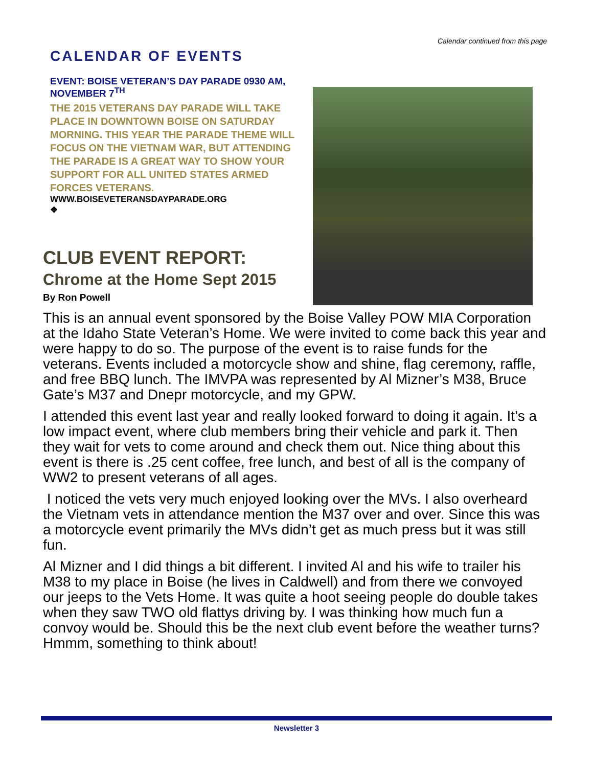Calendar continued from this page
CALENDAR OF EVENTS
EVENT: BOISE VETERAN’S DAY PARADE 0930 AM, NOVEMBER 7<sup>TH</sup>
THE 2015 VETERANS DAY PARADE WILL TAKE PLACE IN DOWNTOWN BOISE ON SATURDAY MORNING. THIS YEAR THE PARADE THEME WILL FOCUS ON THE VIETNAM WAR, BUT ATTENDING THE PARADE IS A GREAT WAY TO SHOW YOUR SUPPORT FOR ALL UNITED STATES ARMED FORCES VETERANS.
WWW.BOISEVETERANSDAYPARADE.ORG
❖
CLUB EVENT REPORT:
Chrome at the Home Sept 2015
By Ron Powell
This is an annual event sponsored by the Boise Valley POW MIA Corporation at the Idaho State Veteran’s Home. We were invited to come back this year and were happy to do so. The purpose of the event is to raise funds for the veterans. Events included a motorcycle show and shine, flag ceremony, raffle, and free BBQ lunch. The IMVPA was represented by Al Mizner’s M38, Bruce Gate’s M37 and Dnepr motorcycle, and my GPW.
I attended this event last year and really looked forward to doing it again. It’s a low impact event, where club members bring their vehicle and park it. Then they wait for vets to come around and check them out. Nice thing about this event is there is .25 cent coffee, free lunch, and best of all is the company of WW2 to present veterans of all ages.
I noticed the vets very much enjoyed looking over the MVs. I also overheard the Vietnam vets in attendance mention the M37 over and over. Since this was a motorcycle event primarily the MVs didn’t get as much press but it was still fun.
Al Mizner and I did things a bit different. I invited Al and his wife to trailer his M38 to my place in Boise (he lives in Caldwell) and from there we convoyed our jeeps to the Vets Home. It was quite a hoot seeing people do double takes when they saw TWO old flattys driving by. I was thinking how much fun a convoy would be. Should this be the next club event before the weather turns? Hmmm, something to think about!
Newsletter 3